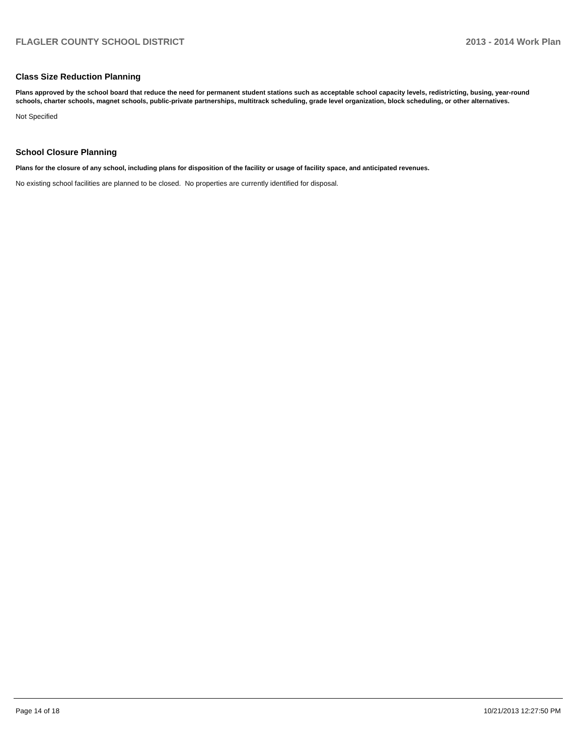FLAGLER COUNTY SCHOOL DISTRICT 2013 - 2014 Work Plan
Class Size Reduction Planning
Plans approved by the school board that reduce the need for permanent student stations such as acceptable school capacity levels, redistricting, busing, year-round schools, charter schools, magnet schools, public-private partnerships, multitrack scheduling, grade level organization, block scheduling, or other alternatives.
Not Specified
School Closure Planning
Plans for the closure of any school, including plans for disposition of the facility or usage of facility space, and anticipated revenues.
No existing school facilities are planned to be closed. No properties are currently identified for disposal.
Page 14 of 18 10/21/2013 12:27:50 PM